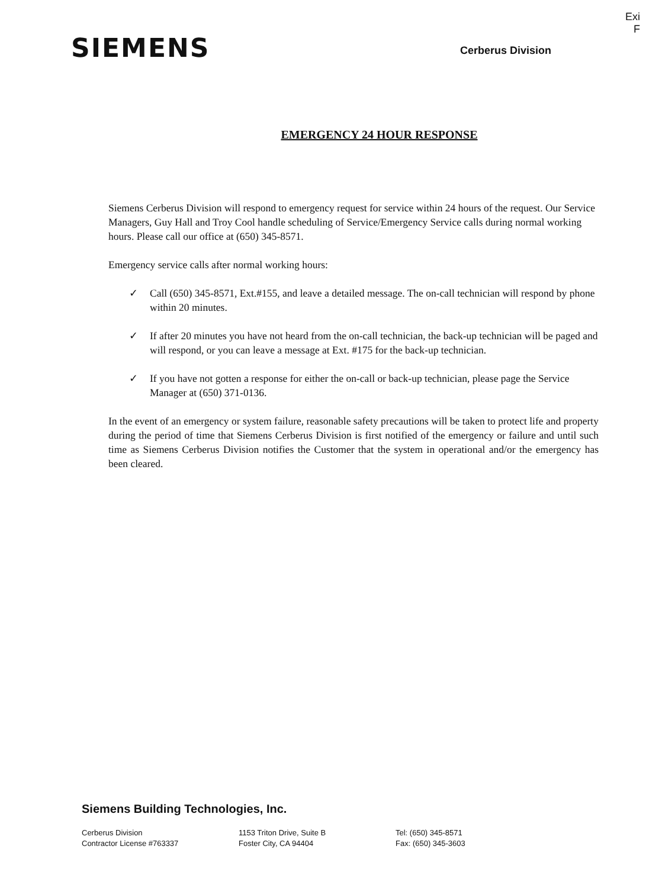Exi
F
SIEMENS
Cerberus Division
EMERGENCY 24 HOUR RESPONSE
Siemens Cerberus Division will respond to emergency request for service within 24 hours of the request. Our Service Managers, Guy Hall and Troy Cool handle scheduling of Service/Emergency Service calls during normal working hours. Please call our office at (650) 345-8571.
Emergency service calls after normal working hours:
✓ Call (650) 345-8571, Ext.#155, and leave a detailed message. The on-call technician will respond by phone within 20 minutes.
✓ If after 20 minutes you have not heard from the on-call technician, the back-up technician will be paged and will respond, or you can leave a message at Ext. #175 for the back-up technician.
✓ If you have not gotten a response for either the on-call or back-up technician, please page the Service Manager at (650) 371-0136.
In the event of an emergency or system failure, reasonable safety precautions will be taken to protect life and property during the period of time that Siemens Cerberus Division is first notified of the emergency or failure and until such time as Siemens Cerberus Division notifies the Customer that the system in operational and/or the emergency has been cleared.
Siemens Building Technologies, Inc.
Cerberus Division
Contractor License #763337
1153 Triton Drive, Suite B
Foster City, CA 94404
Tel: (650) 345-8571
Fax: (650) 345-3603